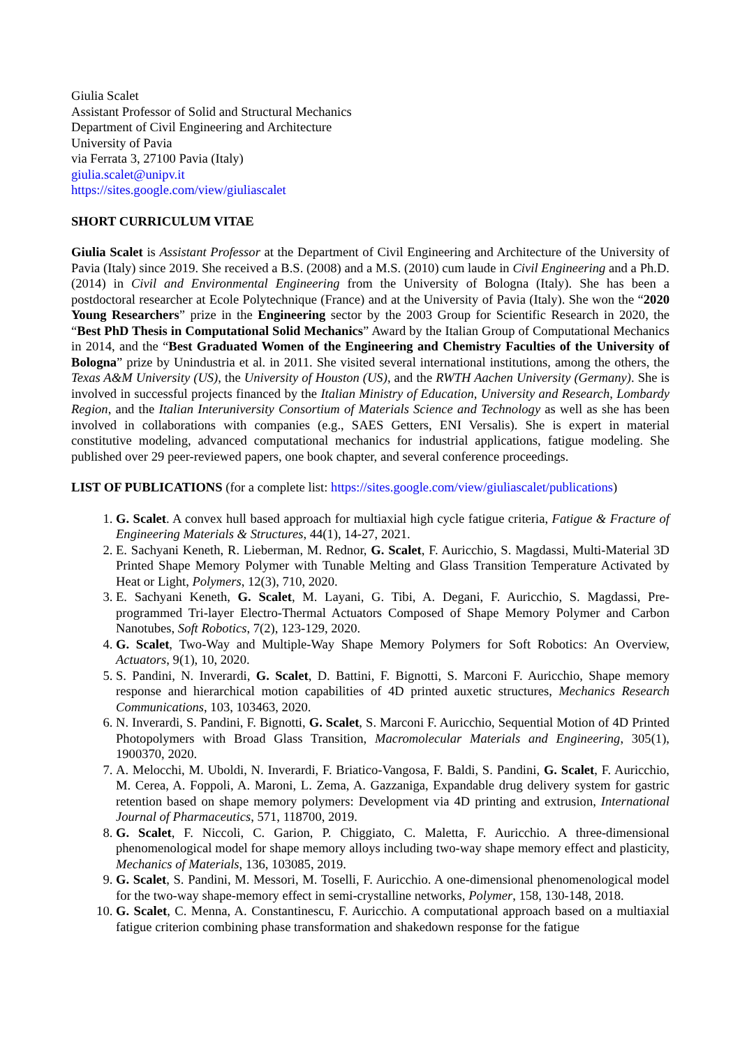Giulia Scalet
Assistant Professor of Solid and Structural Mechanics
Department of Civil Engineering and Architecture
University of Pavia
via Ferrata 3, 27100 Pavia (Italy)
giulia.scalet@unipv.it
https://sites.google.com/view/giuliascalet
SHORT CURRICULUM VITAE
Giulia Scalet is Assistant Professor at the Department of Civil Engineering and Architecture of the University of Pavia (Italy) since 2019. She received a B.S. (2008) and a M.S. (2010) cum laude in Civil Engineering and a Ph.D. (2014) in Civil and Environmental Engineering from the University of Bologna (Italy). She has been a postdoctoral researcher at Ecole Polytechnique (France) and at the University of Pavia (Italy). She won the “2020 Young Researchers” prize in the Engineering sector by the 2003 Group for Scientific Research in 2020, the “Best PhD Thesis in Computational Solid Mechanics” Award by the Italian Group of Computational Mechanics in 2014, and the “Best Graduated Women of the Engineering and Chemistry Faculties of the University of Bologna” prize by Unindustria et al. in 2011. She visited several international institutions, among the others, the Texas A&M University (US), the University of Houston (US), and the RWTH Aachen University (Germany). She is involved in successful projects financed by the Italian Ministry of Education, University and Research, Lombardy Region, and the Italian Interuniversity Consortium of Materials Science and Technology as well as she has been involved in collaborations with companies (e.g., SAES Getters, ENI Versalis). She is expert in material constitutive modeling, advanced computational mechanics for industrial applications, fatigue modeling. She published over 29 peer-reviewed papers, one book chapter, and several conference proceedings.
LIST OF PUBLICATIONS (for a complete list: https://sites.google.com/view/giuliascalet/publications)
1. G. Scalet. A convex hull based approach for multiaxial high cycle fatigue criteria, Fatigue & Fracture of Engineering Materials & Structures, 44(1), 14-27, 2021.
2. E. Sachyani Keneth, R. Lieberman, M. Rednor, G. Scalet, F. Auricchio, S. Magdassi, Multi-Material 3D Printed Shape Memory Polymer with Tunable Melting and Glass Transition Temperature Activated by Heat or Light, Polymers, 12(3), 710, 2020.
3. E. Sachyani Keneth, G. Scalet, M. Layani, G. Tibi, A. Degani, F. Auricchio, S. Magdassi, Pre-programmed Tri-layer Electro-Thermal Actuators Composed of Shape Memory Polymer and Carbon Nanotubes, Soft Robotics, 7(2), 123-129, 2020.
4. G. Scalet, Two-Way and Multiple-Way Shape Memory Polymers for Soft Robotics: An Overview, Actuators, 9(1), 10, 2020.
5. S. Pandini, N. Inverardi, G. Scalet, D. Battini, F. Bignotti, S. Marconi F. Auricchio, Shape memory response and hierarchical motion capabilities of 4D printed auxetic structures, Mechanics Research Communications, 103, 103463, 2020.
6. N. Inverardi, S. Pandini, F. Bignotti, G. Scalet, S. Marconi F. Auricchio, Sequential Motion of 4D Printed Photopolymers with Broad Glass Transition, Macromolecular Materials and Engineering, 305(1), 1900370, 2020.
7. A. Melocchi, M. Uboldi, N. Inverardi, F. Briatico-Vangosa, F. Baldi, S. Pandini, G. Scalet, F. Auricchio, M. Cerea, A. Foppoli, A. Maroni, L. Zema, A. Gazzaniga, Expandable drug delivery system for gastric retention based on shape memory polymers: Development via 4D printing and extrusion, International Journal of Pharmaceutics, 571, 118700, 2019.
8. G. Scalet, F. Niccoli, C. Garion, P. Chiggiato, C. Maletta, F. Auricchio. A three-dimensional phenomenological model for shape memory alloys including two-way shape memory effect and plasticity, Mechanics of Materials, 136, 103085, 2019.
9. G. Scalet, S. Pandini, M. Messori, M. Toselli, F. Auricchio. A one-dimensional phenomenological model for the two-way shape-memory effect in semi-crystalline networks, Polymer, 158, 130-148, 2018.
10. G. Scalet, C. Menna, A. Constantinescu, F. Auricchio. A computational approach based on a multiaxial fatigue criterion combining phase transformation and shakedown response for the fatigue